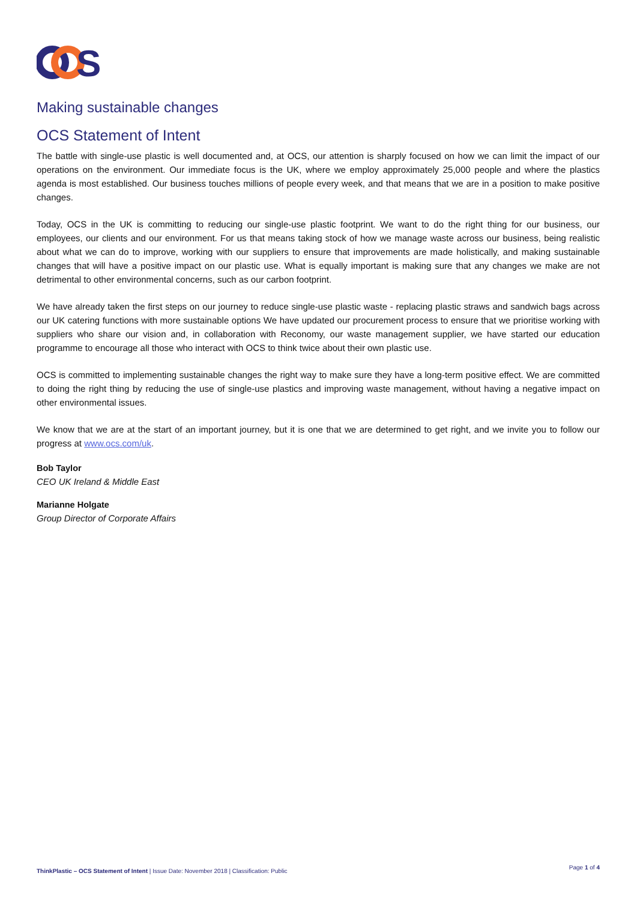S
Making sustainable changes
OCS Statement of Intent
The battle with single-use plastic is well documented and, at OCS, our attention is sharply focused on how we can limit the impact of our operations on the environment. Our immediate focus is the UK, where we employ approximately 25,000 people and where the plastics agenda is most established. Our business touches millions of people every week, and that means that we are in a position to make positive changes.
Today, OCS in the UK is committing to reducing our single-use plastic footprint. We want to do the right thing for our business, our employees, our clients and our environment. For us that means taking stock of how we manage waste across our business, being realistic about what we can do to improve, working with our suppliers to ensure that improvements are made holistically, and making sustainable changes that will have a positive impact on our plastic use. What is equally important is making sure that any changes we make are not detrimental to other environmental concerns, such as our carbon footprint.
We have already taken the first steps on our journey to reduce single-use plastic waste - replacing plastic straws and sandwich bags across our UK catering functions with more sustainable options We have updated our procurement process to ensure that we prioritise working with suppliers who share our vision and, in collaboration with Reconomy, our waste management supplier, we have started our education programme to encourage all those who interact with OCS to think twice about their own plastic use.
OCS is committed to implementing sustainable changes the right way to make sure they have a long-term positive effect. We are committed to doing the right thing by reducing the use of single-use plastics and improving waste management, without having a negative impact on other environmental issues.
We know that we are at the start of an important journey, but it is one that we are determined to get right, and we invite you to follow our progress at www.ocs.com/uk.
Bob Taylor
CEO UK Ireland & Middle East
Marianne Holgate
Group Director of Corporate Affairs
ThinkPlastic – OCS Statement of Intent | Issue Date: November 2018 | Classification: Public
Page 1 of 4